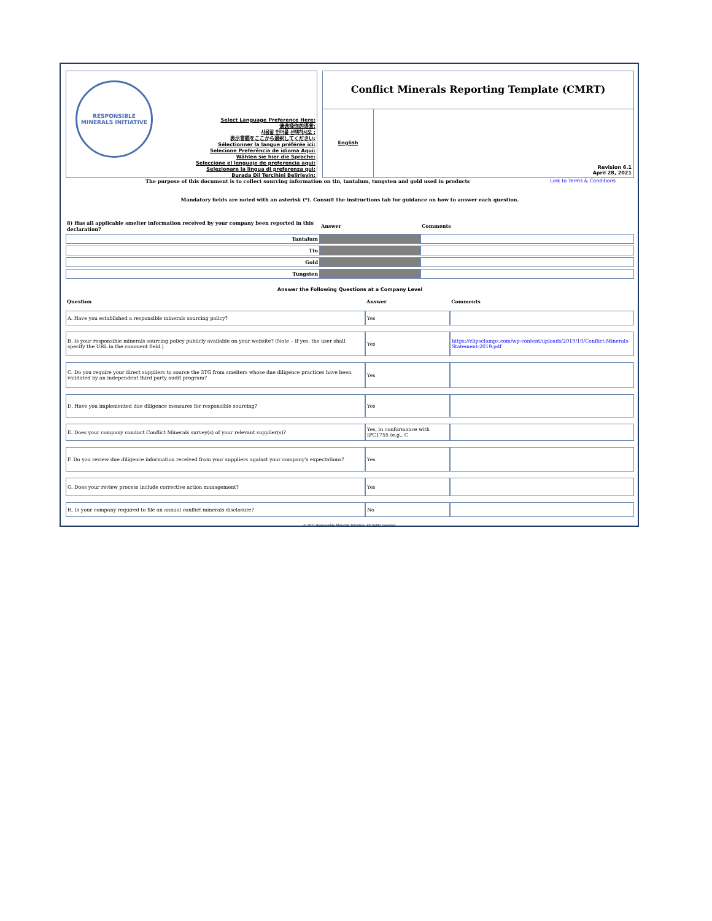RESPONSIBLE MINERALS INITIATIVE
Select Language Preference Here:
请选择你的语言:
사용할 언어를 선택하시오 :
表示言語をここから選択してください:
Sélectionner la langue préférée ici:
Selecione Preferência de idioma Aqui:
Wählen sie hier die Sprache:
Seleccione el lenguaje de preferencia aqui:
Selezionare la lingua di preferenza qui:
Burada Dil Tercihini Belirleyin:
Conflict Minerals Reporting Template (CMRT)
English
Revision 6.1
April 28, 2021
The purpose of this document is to collect sourcing information on tin, tantalum, tungsten and gold used in products Link to Terms & Conditions
Mandatory fields are noted with an asterisk (*). Consult the instructions tab for guidance on how to answer each question.
| 8) Has all applicable smelter information received by your company been reported in this declaration? | Answer | Comments |
| --- | --- | --- |
| Tantalum | | |
| Tin | | |
| Gold | | |
| Tungsten | | |
Answer the Following Questions at a Company Level
| Question | Answer | Comments |
| --- | --- | --- |
| A. Have you established a responsible minerals sourcing policy? | Yes | |
| B. Is your responsible minerals sourcing policy publicly available on your website? (Note – If yes, the user shall specify the URL in the comment field.) | Yes | https://clipsclamps.com/wp-content/uploads/2019/10/Conflict-Minerals-Statement-2019.pdf |
| C. Do you require your direct suppliers to source the 3TG from smelters whose due diligence practices have been validated by an independent third party audit program? | Yes | |
| D. Have you implemented due diligence measures for responsible sourcing? | Yes | |
| E. Does your company conduct Conflict Minerals survey(s) of your relevant supplier(s)? | Yes, in conformance with IPC1755 (e.g., C | |
| F. Do you review due diligence information received from your suppliers against your company's expectations? | Yes | |
| G. Does your review process include corrective action management? | Yes | |
| H. Is your company required to file an annual conflict minerals disclosure? | No | |
© 2021 Responsible Minerals Initiative. All rights reserved.